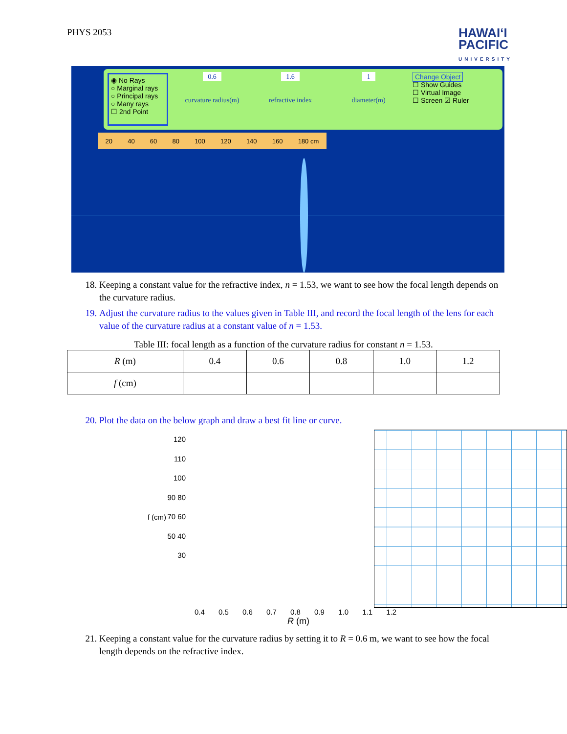PHYS 2053
HAWAIʻI
PACIFIC
UNIVERSITY
◉ No Rays
○ Marginal rays
○ Principal rays
○ Many rays
☐ 2nd Point
0.6
curvature radius(m)
1.6
refractive index
1
diameter(m)
Change Object
☐ Show Guides
☐ Virtual Image
☐ Screen ☑ Ruler
20 40 60 80 100 120 140 160 180 cm
18. Keeping a constant value for the refractive index, n = 1.53, we want to see how the focal length depends on the curvature radius.
19. Adjust the curvature radius to the values given in Table III, and record the focal length of the lens for each value of the curvature radius at a constant value of n = 1.53.
Table III: focal length as a function of the curvature radius for constant n = 1.53.
| R (m) | 0.4 | 0.6 | 0.8 | 1.0 | 1.2 |
| f (cm) | | | | | |
20. Plot the data on the below graph and draw a best fit line or curve.
f (cm)
120 110 100 90 80 70 60 50 40 30
0.4 0.5 0.6 0.7 0.8 0.9 1.0 1.1 1.2
R (m)
21. Keeping a constant value for the curvature radius by setting it to R = 0.6 m, we want to see how the focal length depends on the refractive index.